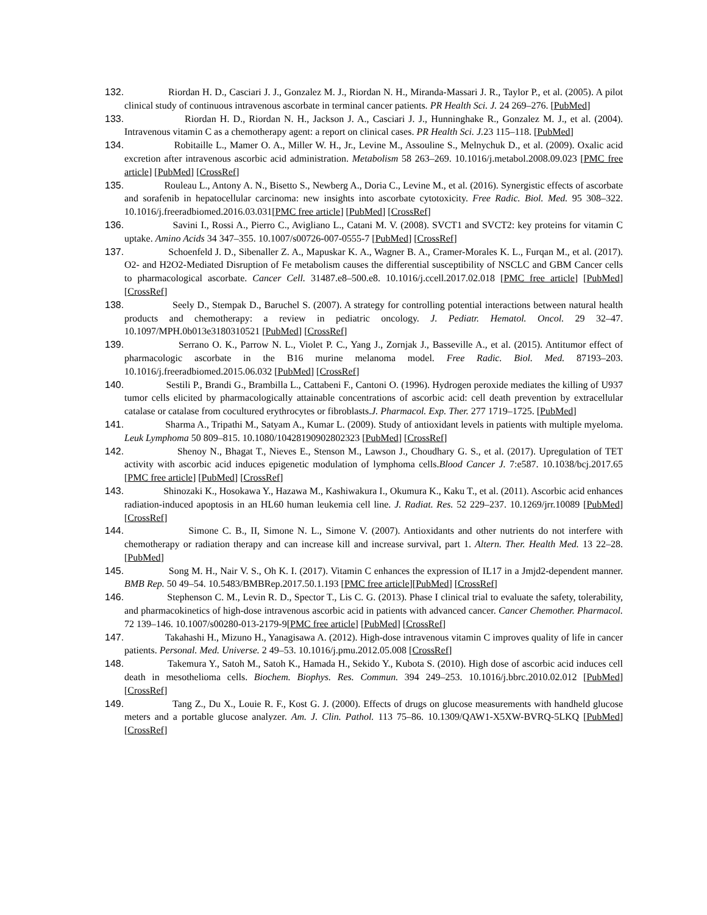132. Riordan H. D., Casciari J. J., Gonzalez M. J., Riordan N. H., Miranda-Massari J. R., Taylor P., et al. (2005). A pilot clinical study of continuous intravenous ascorbate in terminal cancer patients. PR Health Sci. J. 24 269–276. [PubMed]
133. Riordan H. D., Riordan N. H., Jackson J. A., Casciari J. J., Hunninghake R., Gonzalez M. J., et al. (2004). Intravenous vitamin C as a chemotherapy agent: a report on clinical cases. PR Health Sci. J. 23 115–118. [PubMed]
134. Robitaille L., Mamer O. A., Miller W. H., Jr., Levine M., Assouline S., Melnychuk D., et al. (2009). Oxalic acid excretion after intravenous ascorbic acid administration. Metabolism 58 263–269. 10.1016/j.metabol.2008.09.023 [PMC free article] [PubMed] [CrossRef]
135. Rouleau L., Antony A. N., Bisetto S., Newberg A., Doria C., Levine M., et al. (2016). Synergistic effects of ascorbate and sorafenib in hepatocellular carcinoma: new insights into ascorbate cytotoxicity. Free Radic. Biol. Med. 95 308–322. 10.1016/j.freeradbiomed.2016.03.031[PMC free article] [PubMed] [CrossRef]
136. Savini I., Rossi A., Pierro C., Avigliano L., Catani M. V. (2008). SVCT1 and SVCT2: key proteins for vitamin C uptake. Amino Acids 34 347–355. 10.1007/s00726-007-0555-7 [PubMed] [CrossRef]
137. Schoenfeld J. D., Sibenaller Z. A., Mapuskar K. A., Wagner B. A., Cramer-Morales K. L., Furqan M., et al. (2017). O2- and H2O2-Mediated Disruption of Fe metabolism causes the differential susceptibility of NSCLC and GBM Cancer cells to pharmacological ascorbate. Cancer Cell. 31487.e8–500.e8. 10.1016/j.ccell.2017.02.018 [PMC free article] [PubMed] [CrossRef]
138. Seely D., Stempak D., Baruchel S. (2007). A strategy for controlling potential interactions between natural health products and chemotherapy: a review in pediatric oncology. J. Pediatr. Hematol. Oncol. 29 32–47. 10.1097/MPH.0b013e3180310521 [PubMed] [CrossRef]
139. Serrano O. K., Parrow N. L., Violet P. C., Yang J., Zornjak J., Basseville A., et al. (2015). Antitumor effect of pharmacologic ascorbate in the B16 murine melanoma model. Free Radic. Biol. Med. 87193–203. 10.1016/j.freeradbiomed.2015.06.032 [PubMed] [CrossRef]
140. Sestili P., Brandi G., Brambilla L., Cattabeni F., Cantoni O. (1996). Hydrogen peroxide mediates the killing of U937 tumor cells elicited by pharmacologically attainable concentrations of ascorbic acid: cell death prevention by extracellular catalase or catalase from cocultured erythrocytes or fibroblasts.J. Pharmacol. Exp. Ther. 277 1719–1725. [PubMed]
141. Sharma A., Tripathi M., Satyam A., Kumar L. (2009). Study of antioxidant levels in patients with multiple myeloma. Leuk Lymphoma 50 809–815. 10.1080/10428190902802323 [PubMed] [CrossRef]
142. Shenoy N., Bhagat T., Nieves E., Stenson M., Lawson J., Choudhary G. S., et al. (2017). Upregulation of TET activity with ascorbic acid induces epigenetic modulation of lymphoma cells.Blood Cancer J. 7:e587. 10.1038/bcj.2017.65 [PMC free article] [PubMed] [CrossRef]
143. Shinozaki K., Hosokawa Y., Hazawa M., Kashiwakura I., Okumura K., Kaku T., et al. (2011). Ascorbic acid enhances radiation-induced apoptosis in an HL60 human leukemia cell line. J. Radiat. Res. 52 229–237. 10.1269/jrr.10089 [PubMed] [CrossRef]
144. Simone C. B., II, Simone N. L., Simone V. (2007). Antioxidants and other nutrients do not interfere with chemotherapy or radiation therapy and can increase kill and increase survival, part 1. Altern. Ther. Health Med. 13 22–28. [PubMed]
145. Song M. H., Nair V. S., Oh K. I. (2017). Vitamin C enhances the expression of IL17 in a Jmjd2-dependent manner. BMB Rep. 50 49–54. 10.5483/BMBRep.2017.50.1.193 [PMC free article][PubMed] [CrossRef]
146. Stephenson C. M., Levin R. D., Spector T., Lis C. G. (2013). Phase I clinical trial to evaluate the safety, tolerability, and pharmacokinetics of high-dose intravenous ascorbic acid in patients with advanced cancer. Cancer Chemother. Pharmacol. 72 139–146. 10.1007/s00280-013-2179-9[PMC free article] [PubMed] [CrossRef]
147. Takahashi H., Mizuno H., Yanagisawa A. (2012). High-dose intravenous vitamin C improves quality of life in cancer patients. Personal. Med. Universe. 2 49–53. 10.1016/j.pmu.2012.05.008 [CrossRef]
148. Takemura Y., Satoh M., Satoh K., Hamada H., Sekido Y., Kubota S. (2010). High dose of ascorbic acid induces cell death in mesothelioma cells. Biochem. Biophys. Res. Commun. 394 249–253. 10.1016/j.bbrc.2010.02.012 [PubMed] [CrossRef]
149. Tang Z., Du X., Louie R. F., Kost G. J. (2000). Effects of drugs on glucose measurements with handheld glucose meters and a portable glucose analyzer. Am. J. Clin. Pathol. 113 75–86. 10.1309/QAW1-X5XW-BVRQ-5LKQ [PubMed] [CrossRef]